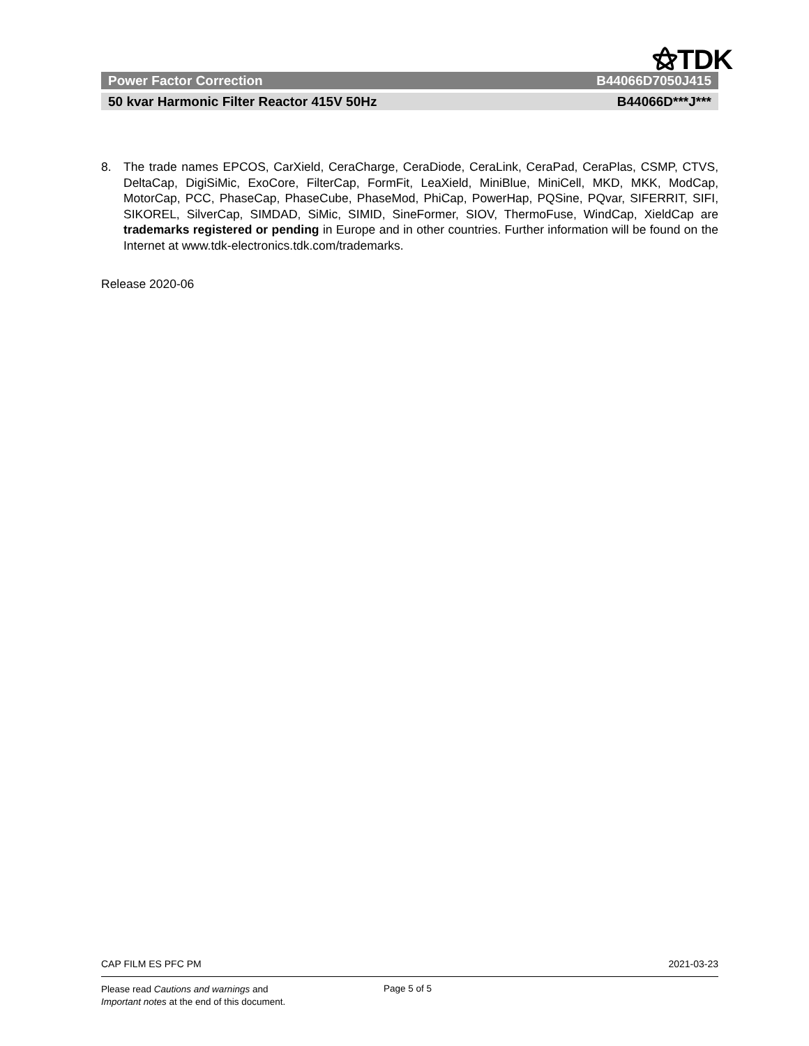⚝TDK
Power Factor Correction B44066D7050J415
50 kvar Harmonic Filter Reactor 415V 50Hz B44066D***J***
8. The trade names EPCOS, CarXield, CeraCharge, CeraDiode, CeraLink, CeraPad, CeraPlas, CSMP, CTVS, DeltaCap, DigiSiMic, ExoCore, FilterCap, FormFit, LeaXield, MiniBlue, MiniCell, MKD, MKK, ModCap, MotorCap, PCC, PhaseCap, PhaseCube, PhaseMod, PhiCap, PowerHap, PQSine, PQvar, SIFERRIT, SIFI, SIKOREL, SilverCap, SIMDAD, SiMic, SIMID, SineFormer, SIOV, ThermoFuse, WindCap, XieldCap are trademarks registered or pending in Europe and in other countries. Further information will be found on the Internet at www.tdk-electronics.tdk.com/trademarks.
Release 2020-06
CAP FILM ES PFC PM 2021-03-23
Please read Cautions and warnings and
Important notes at the end of this document.
Page 5 of 5